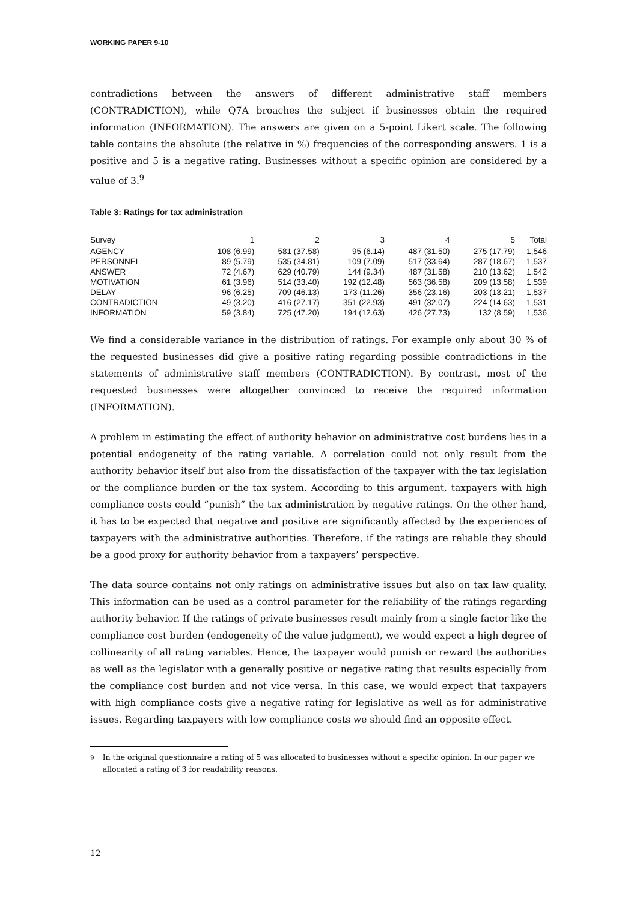WORKING PAPER 9-10
contradictions between the answers of different administrative staff members (CONTRADICTION), while Q7A broaches the subject if businesses obtain the required information (INFORMATION). The answers are given on a 5-point Likert scale. The following table contains the absolute (the relative in %) frequencies of the corresponding answers. 1 is a positive and 5 is a negative rating. Businesses without a specific opinion are considered by a value of 3.<sup>9</sup>
Table 3: Ratings for tax administration
| Survey | 1 | 2 | 3 | 4 | 5 | Total |
| --- | --- | --- | --- | --- | --- | --- |
| AGENCY | 108 (6.99) | 581 (37.58) | 95 (6.14) | 487 (31.50) | 275 (17.79) | 1,546 |
| PERSONNEL | 89 (5.79) | 535 (34.81) | 109 (7.09) | 517 (33.64) | 287 (18.67) | 1,537 |
| ANSWER | 72 (4.67) | 629 (40.79) | 144 (9.34) | 487 (31.58) | 210 (13.62) | 1,542 |
| MOTIVATION | 61 (3.96) | 514 (33.40) | 192 (12.48) | 563 (36.58) | 209 (13.58) | 1,539 |
| DELAY | 96 (6.25) | 709 (46.13) | 173 (11.26) | 356 (23.16) | 203 (13.21) | 1,537 |
| CONTRADICTION | 49 (3.20) | 416 (27.17) | 351 (22.93) | 491 (32.07) | 224 (14.63) | 1,531 |
| INFORMATION | 59 (3.84) | 725 (47.20) | 194 (12.63) | 426 (27.73) | 132 (8.59) | 1,536 |
We find a considerable variance in the distribution of ratings. For example only about 30 % of the requested businesses did give a positive rating regarding possible contradictions in the statements of administrative staff members (CONTRADICTION). By contrast, most of the requested businesses were altogether convinced to receive the required information (INFORMATION).
A problem in estimating the effect of authority behavior on administrative cost burdens lies in a potential endogeneity of the rating variable. A correlation could not only result from the authority behavior itself but also from the dissatisfaction of the taxpayer with the tax legislation or the compliance burden or the tax system. According to this argument, taxpayers with high compliance costs could ”punish” the tax administration by negative ratings. On the other hand, it has to be expected that negative and positive are significantly affected by the experiences of taxpayers with the administrative authorities. Therefore, if the ratings are reliable they should be a good proxy for authority behavior from a taxpayers’ perspective.
The data source contains not only ratings on administrative issues but also on tax law quality. This information can be used as a control parameter for the reliability of the ratings regarding authority behavior. If the ratings of private businesses result mainly from a single factor like the compliance cost burden (endogeneity of the value judgment), we would expect a high degree of collinearity of all rating variables. Hence, the taxpayer would punish or reward the authorities as well as the legislator with a generally positive or negative rating that results especially from the compliance cost burden and not vice versa. In this case, we would expect that taxpayers with high compliance costs give a negative rating for legislative as well as for administrative issues. Regarding taxpayers with low compliance costs we should find an opposite effect.
<sup>9</sup> In the original questionnaire a rating of 5 was allocated to businesses without a specific opinion. In our paper we allocated a rating of 3 for readability reasons.
12